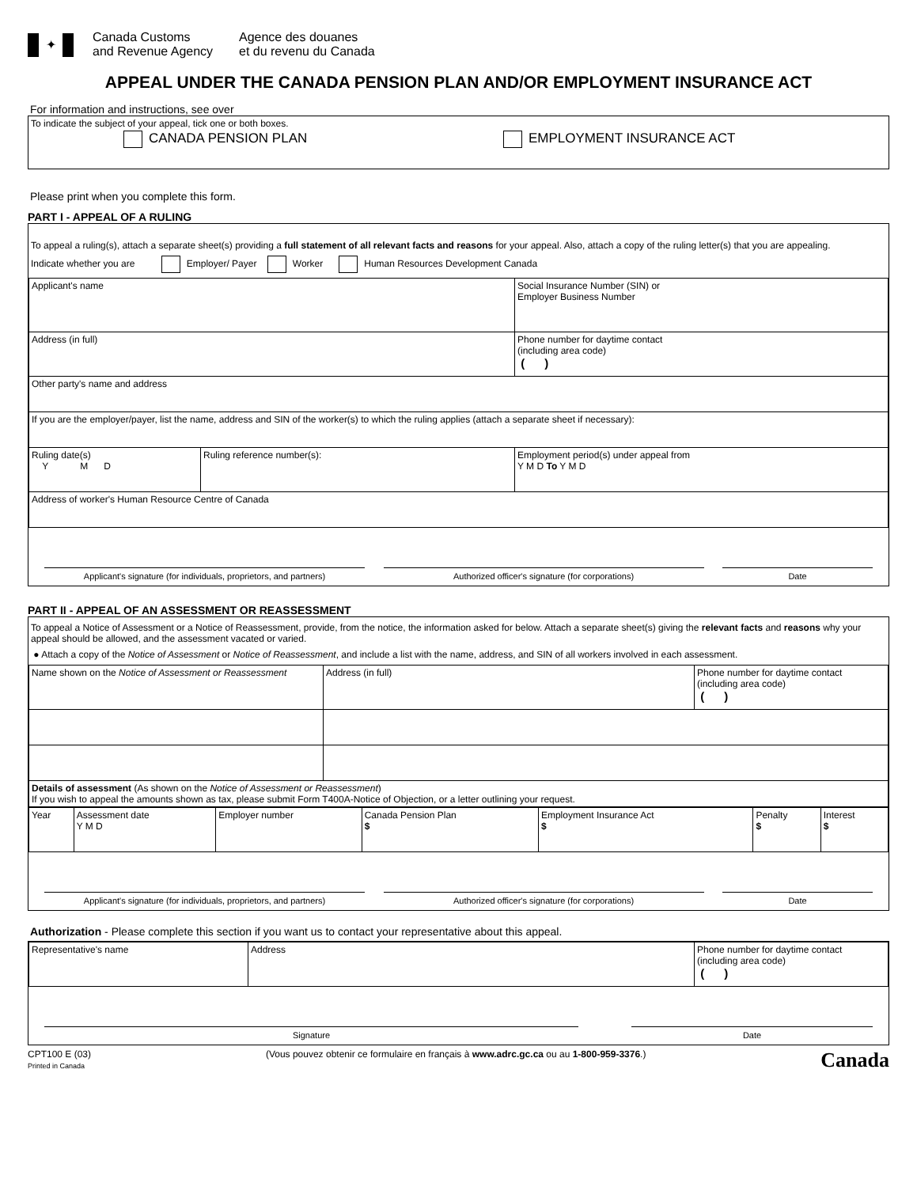✦
Canada Customs
and Revenue Agency
Agence des douanes
et du revenu du Canada
APPEAL UNDER THE CANADA PENSION PLAN AND/OR EMPLOYMENT INSURANCE ACT
For information and instructions, see over
To indicate the subject of your appeal, tick one or both boxes.
CANADA PENSION PLAN EMPLOYMENT INSURANCE ACT
Please print when you complete this form.
PART I - APPEAL OF A RULING
To appeal a ruling(s), attach a separate sheet(s) providing a full statement of all relevant facts and reasons for your appeal. Also, attach a copy of the ruling letter(s) that you are appealing.
Indicate whether you are Employer/ Payer Worker Human Resources Development Canada
| Applicant's name | | | Social Insurance Number (SIN) or Employer Business Number |
| Address (in full) | | | Phone number for daytime contact (including area code) ( ) |
| Other party's name and address | | | |
| If you are the employer/payer, list the name, address and SIN of the worker(s) to which the ruling applies (attach a separate sheet if necessary): | | | |
| Ruling date(s) Y M D | Ruling reference number(s): | Employment period(s) under appeal from Y M D To Y M D | |
| Address of worker's Human Resource Centre of Canada | | | |
Applicant's signature (for individuals, proprietors, and partners)
Authorized officer's signature (for corporations) Date
PART II - APPEAL OF AN ASSESSMENT OR REASSESSMENT
To appeal a Notice of Assessment or a Notice of Reassessment, provide, from the notice, the information asked for below. Attach a separate sheet(s) giving the relevant facts and reasons why your appeal should be allowed, and the assessment vacated or varied.
● Attach a copy of the Notice of Assessment or Notice of Reassessment, and include a list with the name, address, and SIN of all workers involved in each assessment.
| Name shown on the Notice of Assessment or Reassessment | Address (in full) | Phone number for daytime contact (including area code) ( ) |
| Details of assessment (As shown on the Notice of Assessment or Reassessment ) If you wish to appeal the amounts shown as tax, please submit Form T400A-Notice of Objection, or a letter outlining your request. | | |
| Year | Assessment date Y M D | Employer number | Canada Pension Plan $ | Employment Insurance Act $ | Penalty $ | Interest $ |
Applicant's signature (for individuals, proprietors, and partners)
Authorized officer's signature (for corporations) Date
Authorization - Please complete this section if you want us to contact your representative about this appeal.
| Representative's name | Address | Phone number for daytime contact (including area code) ( ) |
Signature Date
CPT100 E (03)
Printed in Canada
(Vous pouvez obtenir ce formulaire en français à www.adrc.gc.ca ou au 1-800-959-3376.)
Canada